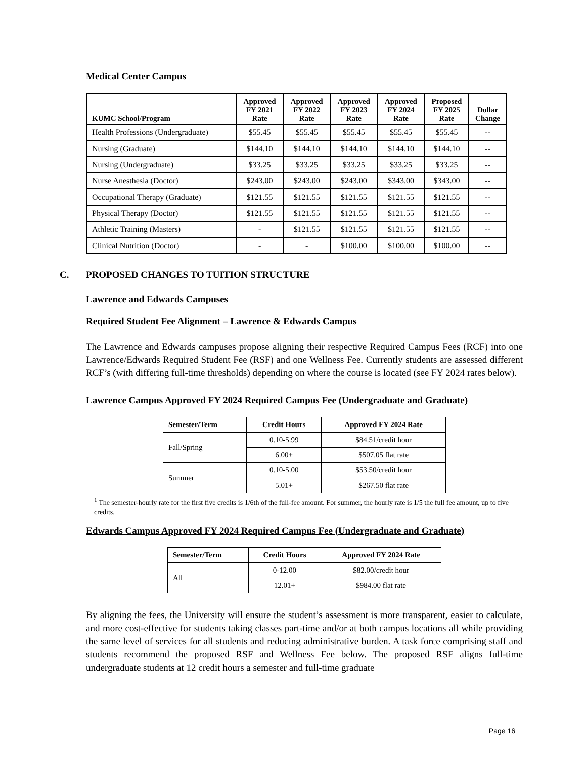Medical Center Campus
| KUMC School/Program | Approved FY 2021 Rate | Approved FY 2022 Rate | Approved FY 2023 Rate | Approved FY 2024 Rate | Proposed FY 2025 Rate | Dollar Change |
| --- | --- | --- | --- | --- | --- | --- |
| Health Professions (Undergraduate) | $55.45 | $55.45 | $55.45 | $55.45 | $55.45 | -- |
| Nursing (Graduate) | $144.10 | $144.10 | $144.10 | $144.10 | $144.10 | -- |
| Nursing (Undergraduate) | $33.25 | $33.25 | $33.25 | $33.25 | $33.25 | -- |
| Nurse Anesthesia (Doctor) | $243.00 | $243.00 | $243.00 | $343.00 | $343.00 | -- |
| Occupational Therapy (Graduate) | $121.55 | $121.55 | $121.55 | $121.55 | $121.55 | -- |
| Physical Therapy (Doctor) | $121.55 | $121.55 | $121.55 | $121.55 | $121.55 | -- |
| Athletic Training (Masters) | - | $121.55 | $121.55 | $121.55 | $121.55 | -- |
| Clinical Nutrition (Doctor) | - | - | $100.00 | $100.00 | $100.00 | -- |
C. PROPOSED CHANGES TO TUITION STRUCTURE
Lawrence and Edwards Campuses
Required Student Fee Alignment – Lawrence & Edwards Campus
The Lawrence and Edwards campuses propose aligning their respective Required Campus Fees (RCF) into one Lawrence/Edwards Required Student Fee (RSF) and one Wellness Fee. Currently students are assessed different RCF’s (with differing full-time thresholds) depending on where the course is located (see FY 2024 rates below).
Lawrence Campus Approved FY 2024 Required Campus Fee (Undergraduate and Graduate)
| Semester/Term | Credit Hours | Approved FY 2024 Rate |
| --- | --- | --- |
| Fall/Spring | 0.10-5.99 | $84.51/credit hour |
| | 6.00+ | $507.05 flat rate |
| Summer | 0.10-5.00 | $53.50/credit hour |
| | 5.01+ | $267.50 flat rate |
<sup>1</sup> The semester-hourly rate for the first five credits is 1/6th of the full-fee amount. For summer, the hourly rate is 1/5 the full fee amount, up to five credits.
Edwards Campus Approved FY 2024 Required Campus Fee (Undergraduate and Graduate)
| Semester/Term | Credit Hours | Approved FY 2024 Rate |
| --- | --- | --- |
| All | 0-12.00 | $82.00/credit hour |
| | 12.01+ | $984.00 flat rate |
By aligning the fees, the University will ensure the student’s assessment is more transparent, easier to calculate, and more cost-effective for students taking classes part-time and/or at both campus locations all while providing the same level of services for all students and reducing administrative burden. A task force comprising staff and students recommend the proposed RSF and Wellness Fee below. The proposed RSF aligns full-time undergraduate students at 12 credit hours a semester and full-time graduate
Page 16